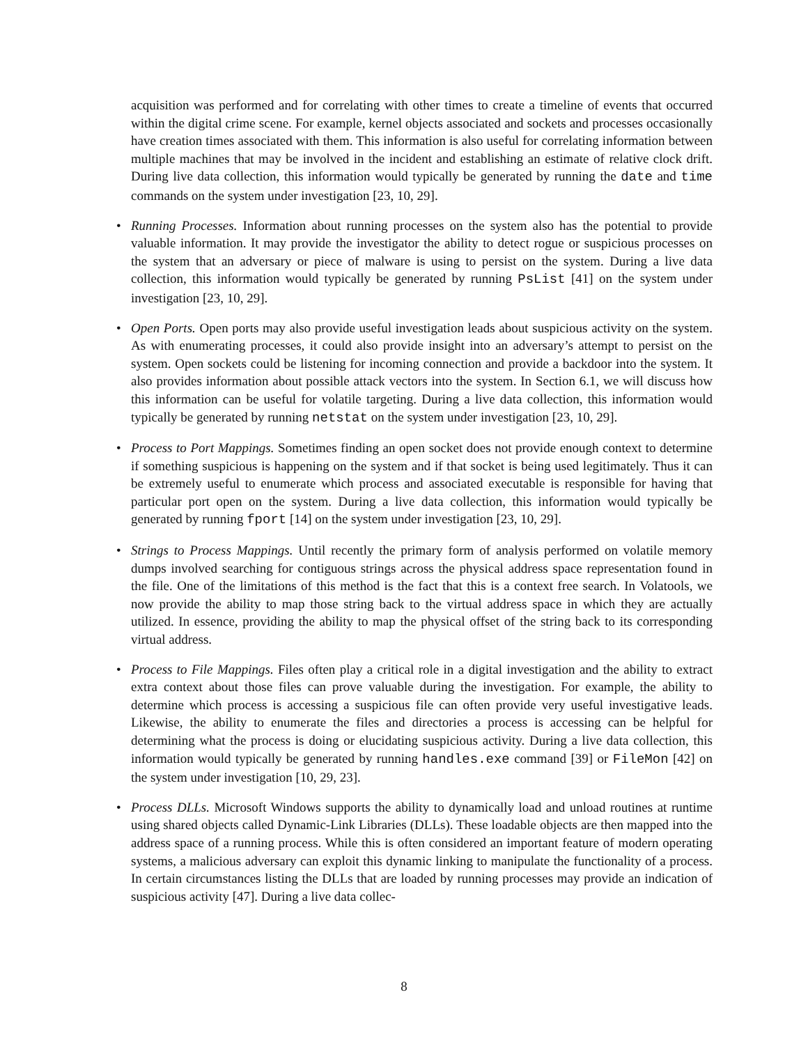acquisition was performed and for correlating with other times to create a timeline of events that occurred within the digital crime scene. For example, kernel objects associated and sockets and processes occasionally have creation times associated with them. This information is also useful for correlating information between multiple machines that may be involved in the incident and establishing an estimate of relative clock drift. During live data collection, this information would typically be generated by running the date and time commands on the system under investigation [23, 10, 29].
• Running Processes. Information about running processes on the system also has the potential to provide valuable information. It may provide the investigator the ability to detect rogue or suspicious processes on the system that an adversary or piece of malware is using to persist on the system. During a live data collection, this information would typically be generated by running PsList [41] on the system under investigation [23, 10, 29].
• Open Ports. Open ports may also provide useful investigation leads about suspicious activity on the system. As with enumerating processes, it could also provide insight into an adversary’s attempt to persist on the system. Open sockets could be listening for incoming connection and provide a backdoor into the system. It also provides information about possible attack vectors into the system. In Section 6.1, we will discuss how this information can be useful for volatile targeting. During a live data collection, this information would typically be generated by running netstat on the system under investigation [23, 10, 29].
• Process to Port Mappings. Sometimes finding an open socket does not provide enough context to determine if something suspicious is happening on the system and if that socket is being used legitimately. Thus it can be extremely useful to enumerate which process and associated executable is responsible for having that particular port open on the system. During a live data collection, this information would typically be generated by running fport [14] on the system under investigation [23, 10, 29].
• Strings to Process Mappings. Until recently the primary form of analysis performed on volatile memory dumps involved searching for contiguous strings across the physical address space representation found in the file. One of the limitations of this method is the fact that this is a context free search. In Volatools, we now provide the ability to map those string back to the virtual address space in which they are actually utilized. In essence, providing the ability to map the physical offset of the string back to its corresponding virtual address.
• Process to File Mappings. Files often play a critical role in a digital investigation and the ability to extract extra context about those files can prove valuable during the investigation. For example, the ability to determine which process is accessing a suspicious file can often provide very useful investigative leads. Likewise, the ability to enumerate the files and directories a process is accessing can be helpful for determining what the process is doing or elucidating suspicious activity. During a live data collection, this information would typically be generated by running handles.exe command [39] or FileMon [42] on the system under investigation [10, 29, 23].
• Process DLLs. Microsoft Windows supports the ability to dynamically load and unload routines at runtime using shared objects called Dynamic-Link Libraries (DLLs). These loadable objects are then mapped into the address space of a running process. While this is often considered an important feature of modern operating systems, a malicious adversary can exploit this dynamic linking to manipulate the functionality of a process. In certain circumstances listing the DLLs that are loaded by running processes may provide an indication of suspicious activity [47]. During a live data collec-
8